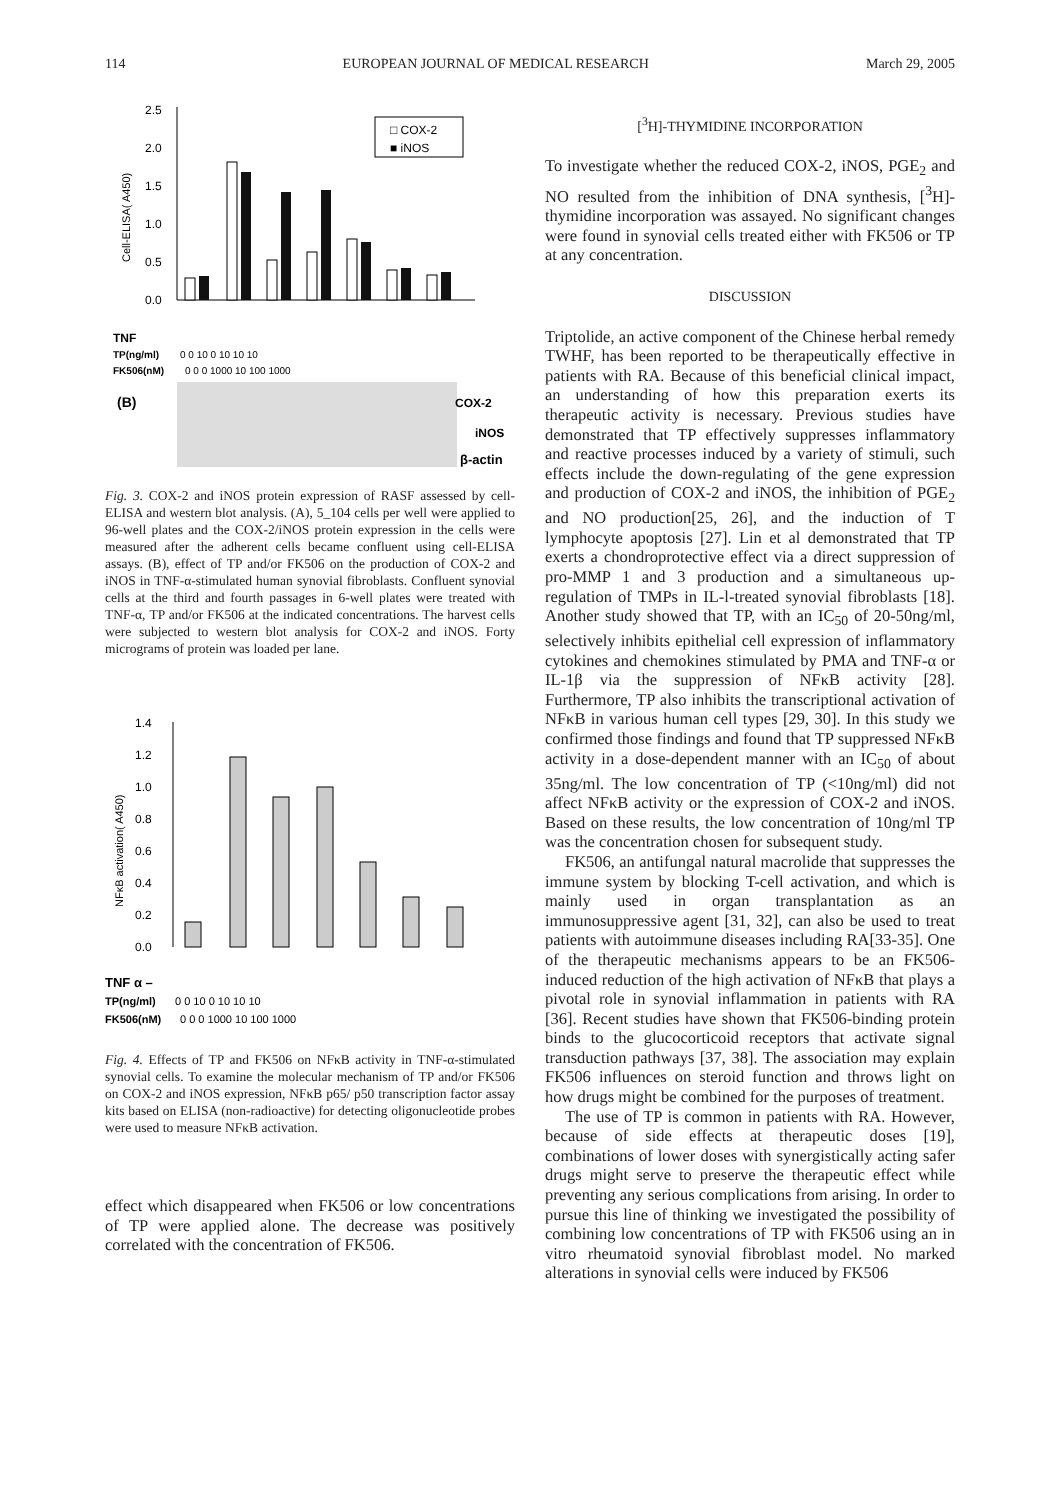114 EUROPEAN JOURNAL OF MEDICAL RESEARCH March 29, 2005
2.5
2.0
1.5
1.0
0.5
0.0
Cell-ELISA( A450)
□ COX-2
■ iNOS
TNF
TP(ng/ml)
FK506(nM)
0 0 10 0 10 10 10
0 0 0 1000 10 100 1000
(B)
COX-2
iNOS
β-actin
Fig. 3. COX-2 and iNOS protein expression of RASF assessed by cell-ELISA and western blot analysis. (A), 5_104 cells per well were applied to 96-well plates and the COX-2/iNOS protein expression in the cells were measured after the adherent cells became confluent using cell-ELISA assays. (B), effect of TP and/or FK506 on the production of COX-2 and iNOS in TNF-α-stimulated human synovial fibroblasts. Confluent synovial cells at the third and fourth passages in 6-well plates were treated with TNF-α, TP and/or FK506 at the indicated concentrations. The harvest cells were subjected to western blot analysis for COX-2 and iNOS. Forty micrograms of protein was loaded per lane.
1.4
1.2
1.0
0.8
0.6
0.4
0.2
0.0
NFĸB activation( A450)
TNF α –
TP(ng/ml)
FK506(nM)
0 0 10 0 10 10 10
0 0 0 1000 10 100 1000
Fig. 4. Effects of TP and FK506 on NFκB activity in TNF-α-stimulated synovial cells. To examine the molecular mechanism of TP and/or FK506 on COX-2 and iNOS expression, NFκB p65/ p50 transcription factor assay kits based on ELISA (non-radioactive) for detecting oligonucleotide probes were used to measure NFκB activation.
effect which disappeared when FK506 or low concentrations of TP were applied alone. The decrease was positively correlated with the concentration of FK506.
[<sup>3</sup>H]-THYMIDINE INCORPORATION
To investigate whether the reduced COX-2, iNOS, PGE<sub>2</sub> and NO resulted from the inhibition of DNA synthesis, [<sup>3</sup>H]-thymidine incorporation was assayed. No significant changes were found in synovial cells treated either with FK506 or TP at any concentration.
DISCUSSION
Triptolide, an active component of the Chinese herbal remedy TWHF, has been reported to be therapeutically effective in patients with RA. Because of this beneficial clinical impact, an understanding of how this preparation exerts its therapeutic activity is necessary. Previous studies have demonstrated that TP effectively suppresses inflammatory and reactive processes induced by a variety of stimuli, such effects include the down-regulating of the gene expression and production of COX-2 and iNOS, the inhibition of PGE<sub>2</sub> and NO production[25, 26], and the induction of T lymphocyte apoptosis [27]. Lin et al demonstrated that TP exerts a chondroprotective effect via a direct suppression of pro-MMP 1 and 3 production and a simultaneous up-regulation of TMPs in IL-l-treated synovial fibroblasts [18]. Another study showed that TP, with an IC<sub>50</sub> of 20-50ng/ml, selectively inhibits epithelial cell expression of inflammatory cytokines and chemokines stimulated by PMA and TNF-α or IL-1β via the suppression of NFκB activity [28]. Furthermore, TP also inhibits the transcriptional activation of NFκB in various human cell types [29, 30]. In this study we confirmed those findings and found that TP suppressed NFκB activity in a dose-dependent manner with an IC<sub>50</sub> of about 35ng/ml. The low concentration of TP (<10ng/ml) did not affect NFκB activity or the expression of COX-2 and iNOS. Based on these results, the low concentration of 10ng/ml TP was the concentration chosen for subsequent study.
FK506, an antifungal natural macrolide that suppresses the immune system by blocking T-cell activation, and which is mainly used in organ transplantation as an immunosuppressive agent [31, 32], can also be used to treat patients with autoimmune diseases including RA[33-35]. One of the therapeutic mechanisms appears to be an FK506-induced reduction of the high activation of NFκB that plays a pivotal role in synovial inflammation in patients with RA [36]. Recent studies have shown that FK506-binding protein binds to the glucocorticoid receptors that activate signal transduction pathways [37, 38]. The association may explain FK506 influences on steroid function and throws light on how drugs might be combined for the purposes of treatment.
The use of TP is common in patients with RA. However, because of side effects at therapeutic doses [19], combinations of lower doses with synergistically acting safer drugs might serve to preserve the therapeutic effect while preventing any serious complications from arising. In order to pursue this line of thinking we investigated the possibility of combining low concentrations of TP with FK506 using an in vitro rheumatoid synovial fibroblast model. No marked alterations in synovial cells were induced by FK506